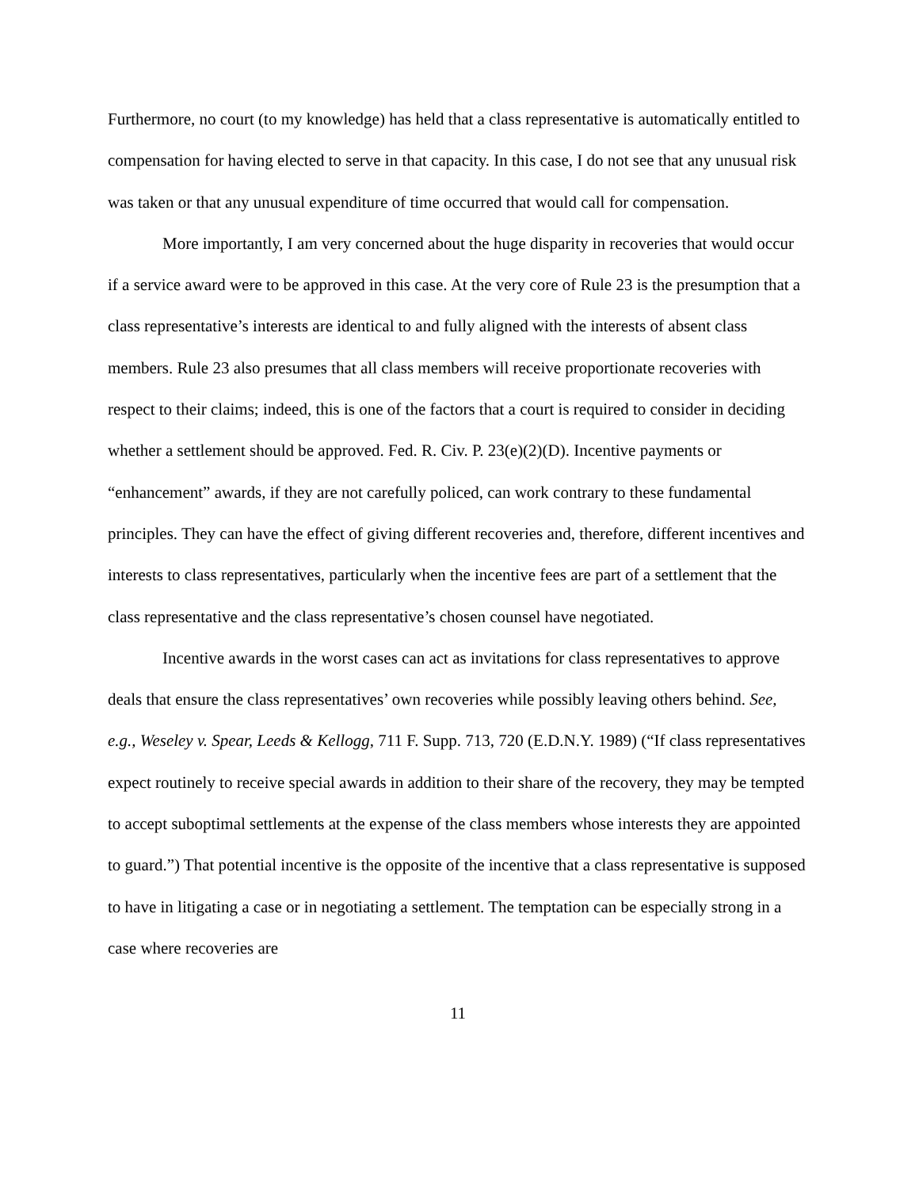Furthermore, no court (to my knowledge) has held that a class representative is automatically entitled to compensation for having elected to serve in that capacity. In this case, I do not see that any unusual risk was taken or that any unusual expenditure of time occurred that would call for compensation.
More importantly, I am very concerned about the huge disparity in recoveries that would occur if a service award were to be approved in this case. At the very core of Rule 23 is the presumption that a class representative’s interests are identical to and fully aligned with the interests of absent class members. Rule 23 also presumes that all class members will receive proportionate recoveries with respect to their claims; indeed, this is one of the factors that a court is required to consider in deciding whether a settlement should be approved. Fed. R. Civ. P. 23(e)(2)(D). Incentive payments or “enhancement” awards, if they are not carefully policed, can work contrary to these fundamental principles. They can have the effect of giving different recoveries and, therefore, different incentives and interests to class representatives, particularly when the incentive fees are part of a settlement that the class representative and the class representative’s chosen counsel have negotiated.
Incentive awards in the worst cases can act as invitations for class representatives to approve deals that ensure the class representatives’ own recoveries while possibly leaving others behind. See, e.g., Weseley v. Spear, Leeds & Kellogg, 711 F. Supp. 713, 720 (E.D.N.Y. 1989) (“If class representatives expect routinely to receive special awards in addition to their share of the recovery, they may be tempted to accept suboptimal settlements at the expense of the class members whose interests they are appointed to guard.”) That potential incentive is the opposite of the incentive that a class representative is supposed to have in litigating a case or in negotiating a settlement. The temptation can be especially strong in a case where recoveries are
11